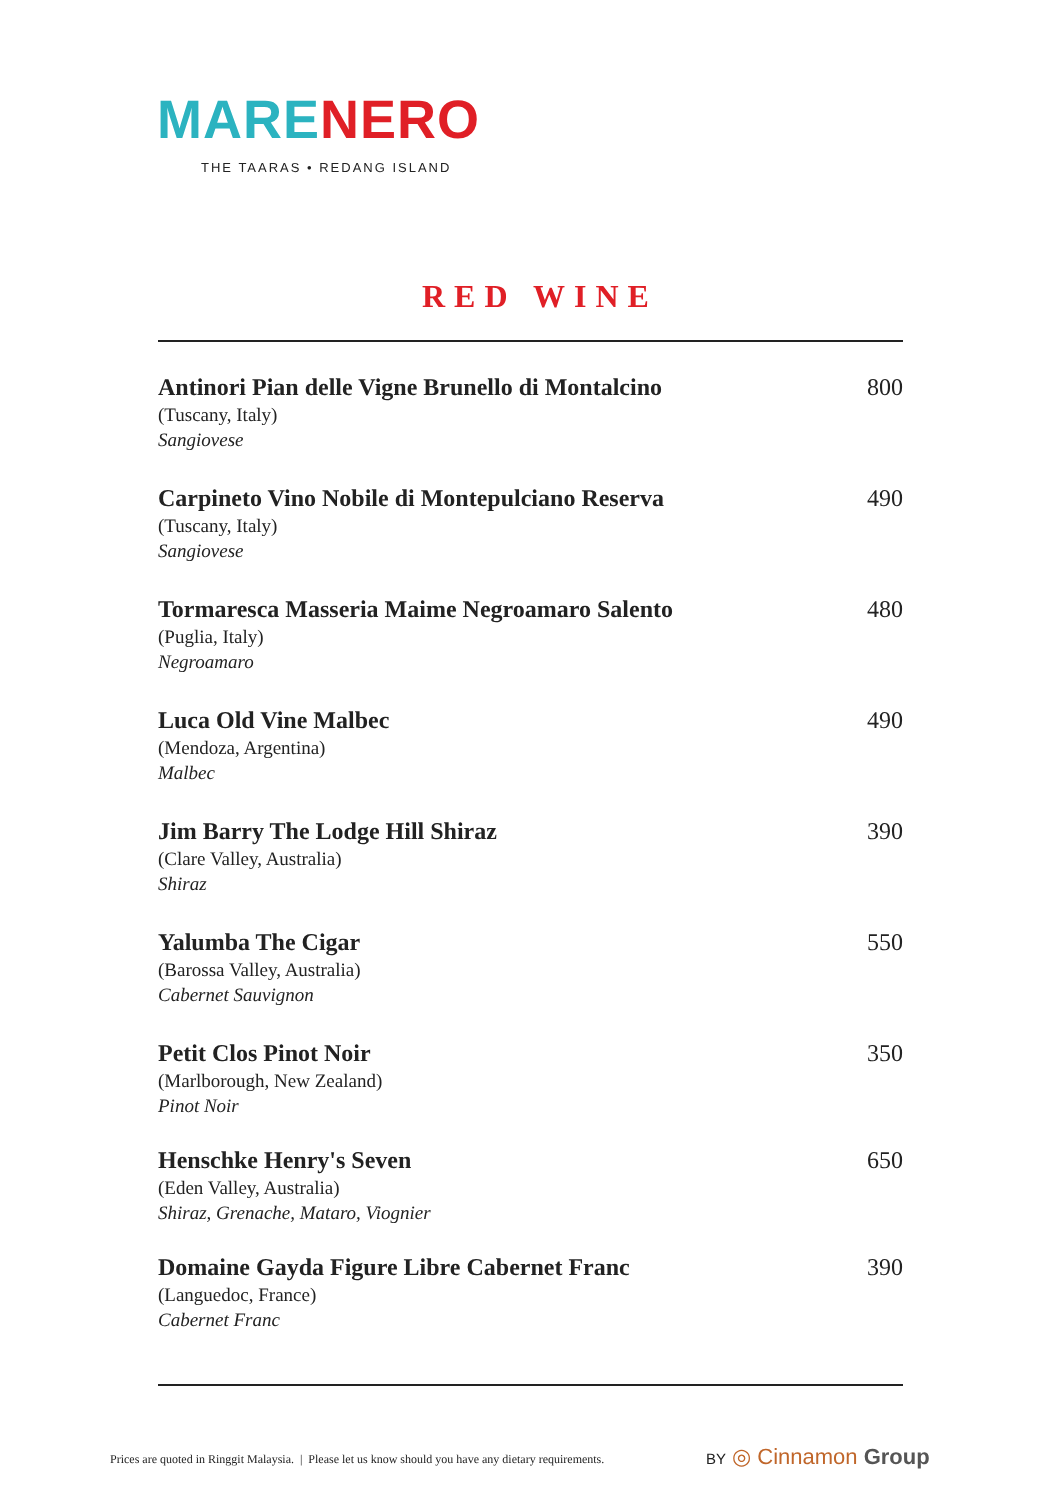MARE NERO
THE TAARAS • REDANG ISLAND
RED WINE
Antinori Pian delle Vigne Brunello di Montalcino
(Tuscany, Italy)
Sangiovese
800
Carpineto Vino Nobile di Montepulciano Reserva
(Tuscany, Italy)
Sangiovese
490
Tormaresca Masseria Maime Negroamaro Salento
(Puglia, Italy)
Negroamaro
480
Luca Old Vine Malbec
(Mendoza, Argentina)
Malbec
490
Jim Barry The Lodge Hill Shiraz
(Clare Valley, Australia)
Shiraz
390
Yalumba The Cigar
(Barossa Valley, Australia)
Cabernet Sauvignon
550
Petit Clos Pinot Noir
(Marlborough, New Zealand)
Pinot Noir
350
Henschke Henry's Seven
(Eden Valley, Australia)
Shiraz, Grenache, Mataro, Viognier
650
Domaine Gayda Figure Libre Cabernet Franc
(Languedoc, France)
Cabernet Franc
390
Prices are quoted in Ringgit Malaysia. | Please let us know should you have any dietary requirements.
BY ◎ Cinnamon Group